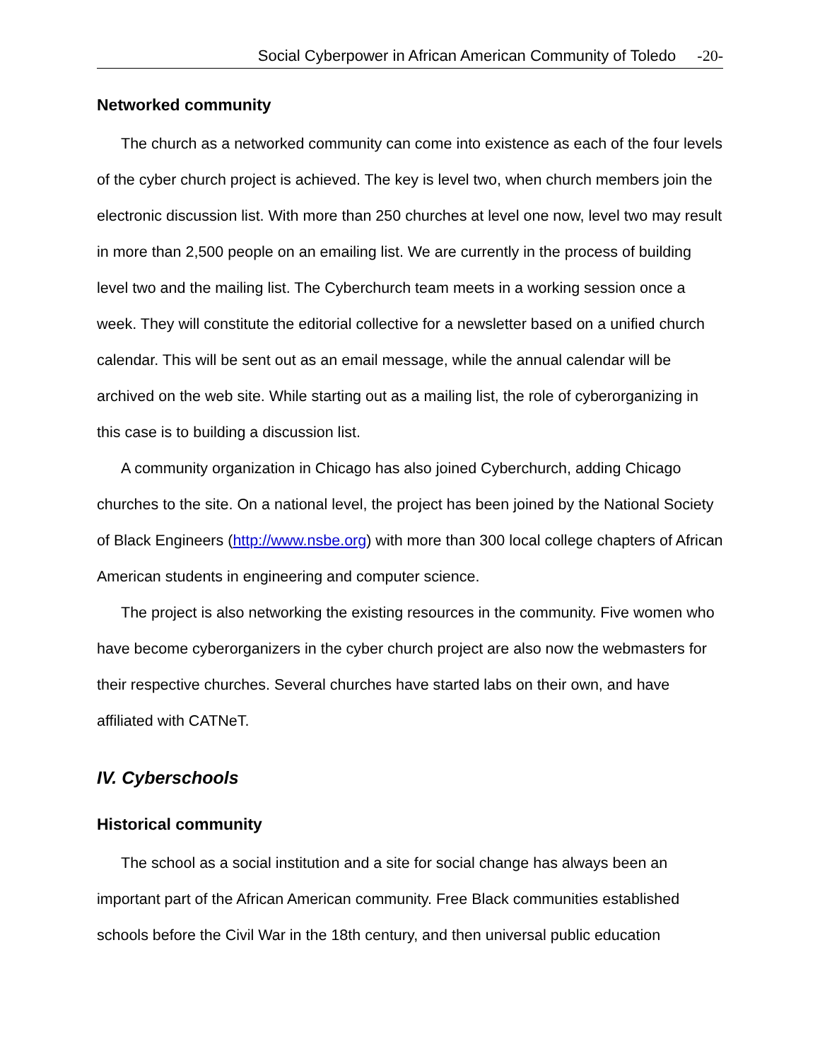Social Cyberpower in African American Community of Toledo -20-
Networked community
The church as a networked community can come into existence as each of the four levels of the cyber church project is achieved. The key is level two, when church members join the electronic discussion list. With more than 250 churches at level one now, level two may result in more than 2,500 people on an emailing list. We are currently in the process of building level two and the mailing list. The Cyberchurch team meets in a working session once a week. They will constitute the editorial collective for a newsletter based on a unified church calendar. This will be sent out as an email message, while the annual calendar will be archived on the web site. While starting out as a mailing list, the role of cyberorganizing in this case is to building a discussion list.
A community organization in Chicago has also joined Cyberchurch, adding Chicago churches to the site. On a national level, the project has been joined by the National Society of Black Engineers (http://www.nsbe.org) with more than 300 local college chapters of African American students in engineering and computer science.
The project is also networking the existing resources in the community. Five women who have become cyberorganizers in the cyber church project are also now the webmasters for their respective churches. Several churches have started labs on their own, and have affiliated with CATNeT.
IV. Cyberschools
Historical community
The school as a social institution and a site for social change has always been an important part of the African American community. Free Black communities established schools before the Civil War in the 18th century, and then universal public education